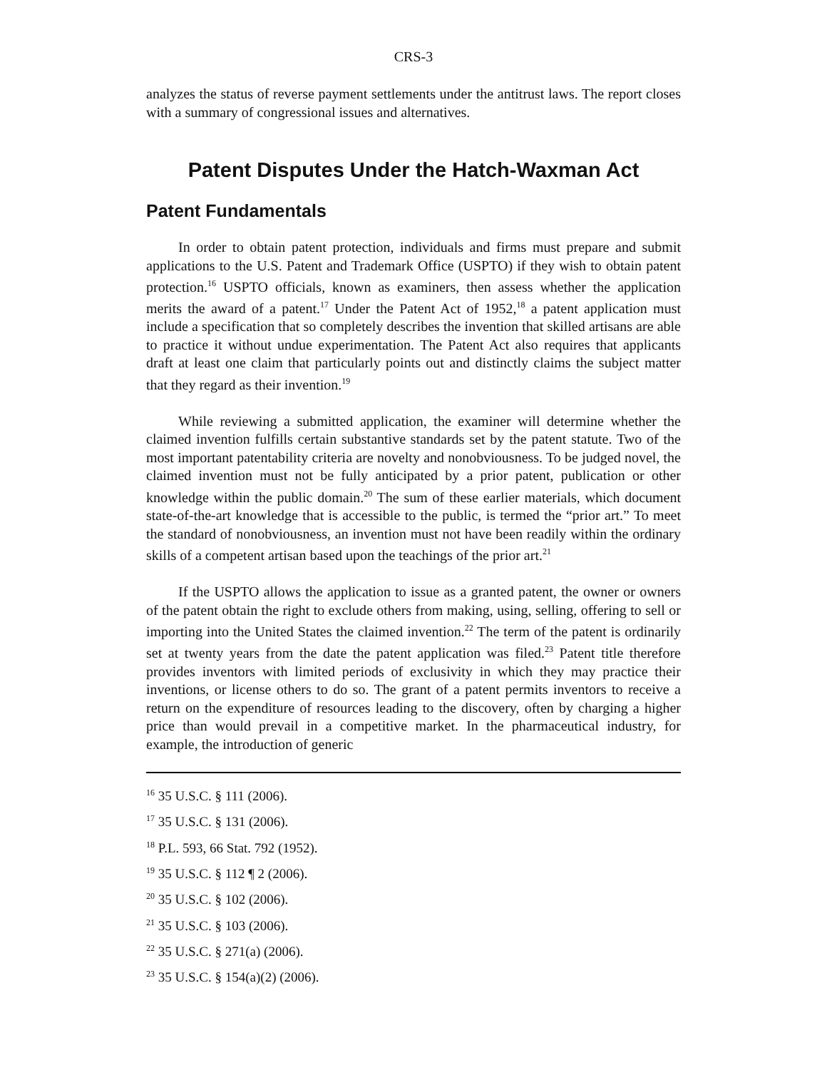CRS-3
analyzes the status of reverse payment settlements under the antitrust laws. The report closes with a summary of congressional issues and alternatives.
Patent Disputes Under the Hatch-Waxman Act
Patent Fundamentals
In order to obtain patent protection, individuals and firms must prepare and submit applications to the U.S. Patent and Trademark Office (USPTO) if they wish to obtain patent protection.<sup>16</sup> USPTO officials, known as examiners, then assess whether the application merits the award of a patent.<sup>17</sup> Under the Patent Act of 1952,<sup>18</sup> a patent application must include a specification that so completely describes the invention that skilled artisans are able to practice it without undue experimentation. The Patent Act also requires that applicants draft at least one claim that particularly points out and distinctly claims the subject matter that they regard as their invention.<sup>19</sup>
While reviewing a submitted application, the examiner will determine whether the claimed invention fulfills certain substantive standards set by the patent statute. Two of the most important patentability criteria are novelty and nonobviousness. To be judged novel, the claimed invention must not be fully anticipated by a prior patent, publication or other knowledge within the public domain.<sup>20</sup> The sum of these earlier materials, which document state-of-the-art knowledge that is accessible to the public, is termed the “prior art.” To meet the standard of nonobviousness, an invention must not have been readily within the ordinary skills of a competent artisan based upon the teachings of the prior art.<sup>21</sup>
If the USPTO allows the application to issue as a granted patent, the owner or owners of the patent obtain the right to exclude others from making, using, selling, offering to sell or importing into the United States the claimed invention.<sup>22</sup> The term of the patent is ordinarily set at twenty years from the date the patent application was filed.<sup>23</sup> Patent title therefore provides inventors with limited periods of exclusivity in which they may practice their inventions, or license others to do so. The grant of a patent permits inventors to receive a return on the expenditure of resources leading to the discovery, often by charging a higher price than would prevail in a competitive market. In the pharmaceutical industry, for example, the introduction of generic
<sup>16</sup> 35 U.S.C. § 111 (2006).
<sup>17</sup> 35 U.S.C. § 131 (2006).
<sup>18</sup> P.L. 593, 66 Stat. 792 (1952).
<sup>19</sup> 35 U.S.C. § 112 ¶ 2 (2006).
<sup>20</sup> 35 U.S.C. § 102 (2006).
<sup>21</sup> 35 U.S.C. § 103 (2006).
<sup>22</sup> 35 U.S.C. § 271(a) (2006).
<sup>23</sup> 35 U.S.C. § 154(a)(2) (2006).